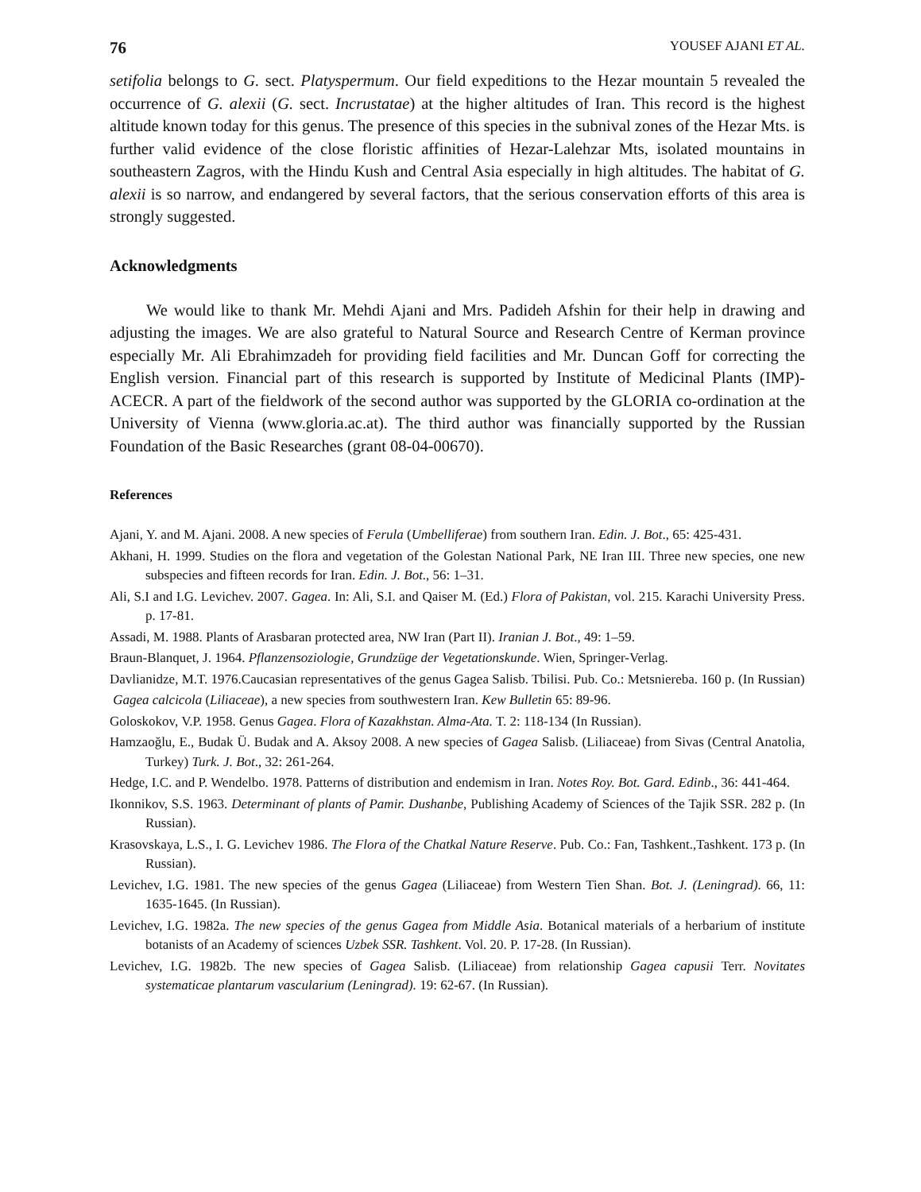76 YOUSEF AJANI ET AL.
setifolia belongs to G. sect. Platyspermum. Our field expeditions to the Hezar mountain 5 revealed the occurrence of G. alexii (G. sect. Incrustatae) at the higher altitudes of Iran. This record is the highest altitude known today for this genus. The presence of this species in the subnival zones of the Hezar Mts. is further valid evidence of the close floristic affinities of Hezar-Lalehzar Mts, isolated mountains in southeastern Zagros, with the Hindu Kush and Central Asia especially in high altitudes. The habitat of G. alexii is so narrow, and endangered by several factors, that the serious conservation efforts of this area is strongly suggested.
Acknowledgments
We would like to thank Mr. Mehdi Ajani and Mrs. Padideh Afshin for their help in drawing and adjusting the images. We are also grateful to Natural Source and Research Centre of Kerman province especially Mr. Ali Ebrahimzadeh for providing field facilities and Mr. Duncan Goff for correcting the English version. Financial part of this research is supported by Institute of Medicinal Plants (IMP)-ACECR. A part of the fieldwork of the second author was supported by the GLORIA co-ordination at the University of Vienna (www.gloria.ac.at). The third author was financially supported by the Russian Foundation of the Basic Researches (grant 08-04-00670).
References
Ajani, Y. and M. Ajani. 2008. A new species of Ferula (Umbelliferae) from southern Iran. Edin. J. Bot., 65: 425-431.
Akhani, H. 1999. Studies on the flora and vegetation of the Golestan National Park, NE Iran III. Three new species, one new subspecies and fifteen records for Iran. Edin. J. Bot., 56: 1–31.
Ali, S.I and I.G. Levichev. 2007. Gagea. In: Ali, S.I. and Qaiser M. (Ed.) Flora of Pakistan, vol. 215. Karachi University Press. p. 17-81.
Assadi, M. 1988. Plants of Arasbaran protected area, NW Iran (Part II). Iranian J. Bot., 49: 1–59.
Braun-Blanquet, J. 1964. Pflanzensoziologie, Grundzüge der Vegetationskunde. Wien, Springer-Verlag.
Davlianidze, M.T. 1976.Caucasian representatives of the genus Gagea Salisb. Tbilisi. Pub. Co.: Metsniereba. 160 p. (In Russian)
Gagea calcicola (Liliaceae), a new species from southwestern Iran. Kew Bulletin 65: 89-96.
Goloskokov, V.P. 1958. Genus Gagea. Flora of Kazakhstan. Alma-Ata. T. 2: 118-134 (In Russian).
Hamzaoğlu, E., Budak Ü. Budak and A. Aksoy 2008. A new species of Gagea Salisb. (Liliaceae) from Sivas (Central Anatolia, Turkey) Turk. J. Bot., 32: 261-264.
Hedge, I.C. and P. Wendelbo. 1978. Patterns of distribution and endemism in Iran. Notes Roy. Bot. Gard. Edinb., 36: 441-464.
Ikonnikov, S.S. 1963. Determinant of plants of Pamir. Dushanbe, Publishing Academy of Sciences of the Tajik SSR. 282 p. (In Russian).
Krasovskaya, L.S., I. G. Levichev 1986. The Flora of the Chatkal Nature Reserve. Pub. Co.: Fan, Tashkent.,Tashkent. 173 p. (In Russian).
Levichev, I.G. 1981. The new species of the genus Gagea (Liliaceae) from Western Tien Shan. Bot. J. (Leningrad). 66, 11: 1635-1645. (In Russian).
Levichev, I.G. 1982a. The new species of the genus Gagea from Middle Asia. Botanical materials of a herbarium of institute botanists of an Academy of sciences Uzbek SSR. Tashkent. Vol. 20. P. 17-28. (In Russian).
Levichev, I.G. 1982b. The new species of Gagea Salisb. (Liliaceae) from relationship Gagea capusii Terr. Novitates systematicae plantarum vascularium (Leningrad). 19: 62-67. (In Russian).